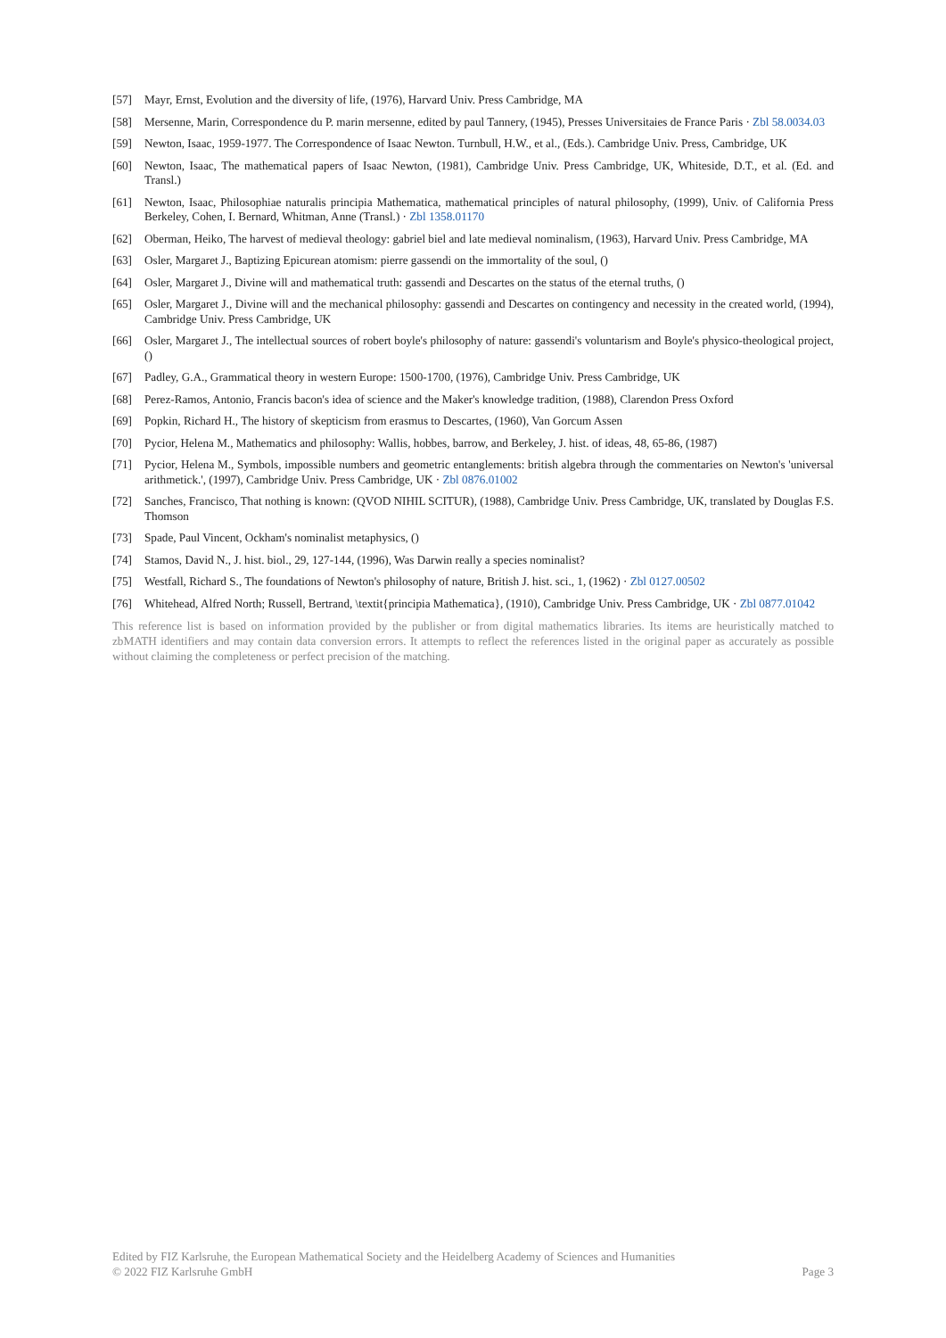[57] Mayr, Ernst, Evolution and the diversity of life, (1976), Harvard Univ. Press Cambridge, MA
[58] Mersenne, Marin, Correspondence du P. marin mersenne, edited by paul Tannery, (1945), Presses Universitaies de France Paris · Zbl 58.0034.03
[59] Newton, Isaac, 1959-1977. The Correspondence of Isaac Newton. Turnbull, H.W., et al., (Eds.). Cambridge Univ. Press, Cambridge, UK
[60] Newton, Isaac, The mathematical papers of Isaac Newton, (1981), Cambridge Univ. Press Cambridge, UK, Whiteside, D.T., et al. (Ed. and Transl.)
[61] Newton, Isaac, Philosophiae naturalis principia Mathematica, mathematical principles of natural philosophy, (1999), Univ. of California Press Berkeley, Cohen, I. Bernard, Whitman, Anne (Transl.) · Zbl 1358.01170
[62] Oberman, Heiko, The harvest of medieval theology: gabriel biel and late medieval nominalism, (1963), Harvard Univ. Press Cambridge, MA
[63] Osler, Margaret J., Baptizing Epicurean atomism: pierre gassendi on the immortality of the soul, ()
[64] Osler, Margaret J., Divine will and mathematical truth: gassendi and Descartes on the status of the eternal truths, ()
[65] Osler, Margaret J., Divine will and the mechanical philosophy: gassendi and Descartes on contingency and necessity in the created world, (1994), Cambridge Univ. Press Cambridge, UK
[66] Osler, Margaret J., The intellectual sources of robert boyle's philosophy of nature: gassendi's voluntarism and Boyle's physico-theological project, ()
[67] Padley, G.A., Grammatical theory in western Europe: 1500-1700, (1976), Cambridge Univ. Press Cambridge, UK
[68] Perez-Ramos, Antonio, Francis bacon's idea of science and the Maker's knowledge tradition, (1988), Clarendon Press Oxford
[69] Popkin, Richard H., The history of skepticism from erasmus to Descartes, (1960), Van Gorcum Assen
[70] Pycior, Helena M., Mathematics and philosophy: Wallis, hobbes, barrow, and Berkeley, J. hist. of ideas, 48, 65-86, (1987)
[71] Pycior, Helena M., Symbols, impossible numbers and geometric entanglements: british algebra through the commentaries on Newton's 'universal arithmetick.', (1997), Cambridge Univ. Press Cambridge, UK · Zbl 0876.01002
[72] Sanches, Francisco, That nothing is known: (QVOD NIHIL SCITUR), (1988), Cambridge Univ. Press Cambridge, UK, translated by Douglas F.S. Thomson
[73] Spade, Paul Vincent, Ockham's nominalist metaphysics, ()
[74] Stamos, David N., J. hist. biol., 29, 127-144, (1996), Was Darwin really a species nominalist?
[75] Westfall, Richard S., The foundations of Newton's philosophy of nature, British J. hist. sci., 1, (1962) · Zbl 0127.00502
[76] Whitehead, Alfred North; Russell, Bertrand, \textit{principia Mathematica}, (1910), Cambridge Univ. Press Cambridge, UK · Zbl 0877.01042
This reference list is based on information provided by the publisher or from digital mathematics libraries. Its items are heuristically matched to zbMATH identifiers and may contain data conversion errors. It attempts to reflect the references listed in the original paper as accurately as possible without claiming the completeness or perfect precision of the matching.
Edited by FIZ Karlsruhe, the European Mathematical Society and the Heidelberg Academy of Sciences and Humanities
© 2022 FIZ Karlsruhe GmbH Page 3